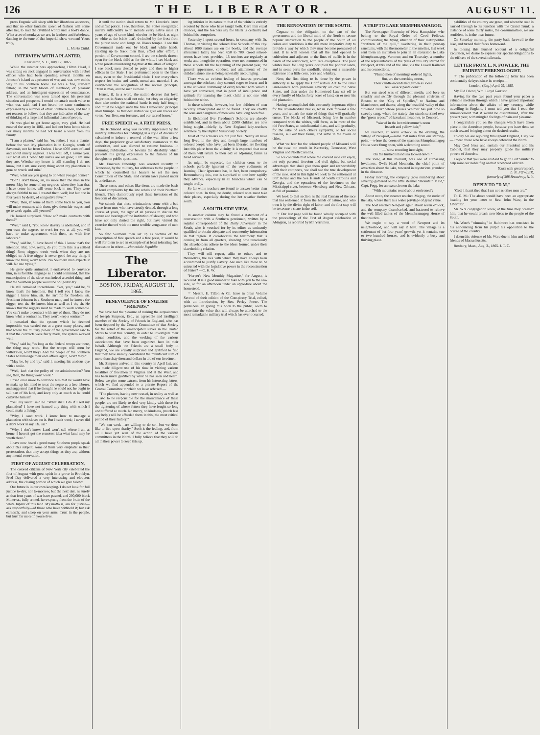126 THE LIBERATOR. AUGUST 11.
press Eugenie will sleep with her illustrious ancestors, and that no other fantastic queen of fashion will come after her, to lead the civilized world such a fool's dance. What a set of monkeys we are, in feathers and furbelows, dancing to the tune of that imperial show-woman! Yours truly,
L. Maria Child.
INTERVIEW WITH A PLANTER.
Charleston, S. C., July 17, 1865.
While the steamer was approaching Hilton Head, I was sitting on deck engaged in conversation with a rebel officer who had been spending several months on Johnson's Island as a prisoner of war, and was now on his way to his Southern home. He was a fine, stalwart fellow, in the very bloom of manhood, of pleasant address, and an intelligent expression of countenance. The conversation was soon turned upon his personal situation and prospects. I would not attach much value to what was said, had I not heard the same sentiments expressed by a number of other Southern men, and had I not reasons to believe that they are indicative of the way of thinking of a large and influential class of people.
He was glad to get home again, very glad. He had entered the army in 1861, and had not been home since. For many months he had not heard a word from his family.
"I am a planter," said he, "or, rather, I was a planter before the war. My plantation is in Georgia, south of Savannah, not far from Darien. I have 4000 acres of land and about ninety negroes. I was well off, I assure you. But what am I now? My slaves are all gone; I am sure they are. Whether my house is still standing I do not know, but I am sure every thing about my plantation is gone to wreck and ruin."
"Well, what are you going to do when you get home?"
"Do? I don't know, sir, no more than the man in the moon. May be some of my negroes, when they hear that I have come home, will come back to me. They were always faithful to me. I treated them well; lost but one in four years by death, of congestive fever."
"Well, then, if some of them come back to you, you will make contracts with them, give them fair wages, and go to work again, will you not?"
He looked surprised. "How so? make contracts with them?"
"Well," said I, "you know slavery is abolished, and if you want the negroes to work for you at all, you will have to make agreements with them, as with free laborers."
"Yes," said he, "I have heard of this. I know that's the intention. But, now, really, do you think this is a settled thing? Now, niggers won't work when they are not obliged to. A free nigger is never good for any thing. I know the thing won't work. No Southern man expects it will. No use trying."
He grew quite animated. I endeavored to convince him, in as forcible language as I could command, that the emancipation of the slave was indeed a settled thing, and that the Southern people would be obliged to try.
He still remained incredulous. "Yes, yes," said he, "I know that's the intention. But I tell you I know the nigger. I know him, sir. He isn't fit for freedom, sir. President Johnson is a Southern man, and he knows the nigger, too, sir. He knows him as well as I do, sir. He knows that the niggers must be made to work somehow. You can't make a contract with any of them. They do not know what a contract is. They won't keep a contract."
I remarked that the system which he deemed impossible was carried out at a great many places, and that where the military power of the government saw to it that the contracts were fairly made, the system worked well.
"Yes," said he, "as long as the Federal troops are there, the thing may work. But the troops will soon be withdrawn, won't they? And the people of the Southern States will manage their own affairs again, won't they?"
"May be, by and by," said I, meeting his anxious eye with a smile.
"Well, isn't that the policy of the administration? You see, then, the thing won't work."
I tried once more to convince him that he would have to make up his mind to treat the negro as a free laborer, and suggested that if he thought he could not, he ought to sell part of his land, and keep only as much as he could cultivate himself.
"Sell my land!" said he. "What shall I do if I sell my plantation? I have not learned any thing with which I could make a living."
"Why, I can't work. I know how to manage a plantation with slaves on it. But I can't work; I never did a day's work in my life, sir."
"Why, I don't know. Land won't sell where I am at home. I haven't got the remotest idea what land may be worth there."
I have now heard a good many Southern people speak about this subject, some of them very emphatic in their protestations that they accept things as they are, without any mental reservation.
FIRST OF AUGUST CELEBRATION.
The colored citizens of New York city celebrated the first of August with great spirit in a grove in Brooklyn. Fred Day delivered a very interesting and eloquent address, the closing portion of which we give below:
Our future is in our own keeping. I do not look for full justice to-day, nor to-morrow, but the next day, as surely as that four years of war have passed, and 200,000 black Minervas, fully armed, have sprung from the brain of the white Jupiter of this land. My motto is, ask for justice—ask respectfully—of those who have withheld it; but ask earnestly, and sleep on your arms. Trust in the people, but trust far more in yourselves.
it until the nation shall return to Mr. Lincoln's latest and safest policy. I see, therefore, the States reorganized merely sufficiently so to include every native male 21 years of age of some kind, whether he be black as night or white as the icicle that's dwindled by the frost from the purest snow and hangs on Dian's temple. I see this Government made one by black and white hands, yielding up to black men thus, effort after effort, a portion of Government control. I see the schools thrown open for the black child as for the white. I see black and white priests ministering together at the altars of religion. I see black men elected to petty and then to higher offices in the State. I see preferment open to the black man, even to the Presidential chair. I see everywhere respect for brains and worth, moral and material. I see everywhere the recognition of the normal principle, "Man is man, and no man is more."
Hence, if, in a word, the nation decrees that loyal majorities in States shall not rule, but obey an oligarchy, then take notice the national battle is only half fought, and must be waged until the true Democratic principle shall triumph. To that declaration we give our voices and votes, "our lives, our fortunes, and our sacred honor."
FREE SPEECH vs. A FREE PRESS.
The Richmond Whig was recently suppressed by the military authorities for indulging in a style of discussion calculated to induce a renewal of the war. After a few days, the proprietor gave satisfactory assurances to the authorities, and was allowed to resume business. In resuming publication, he bewails the disability which prevents his giving expression to the fulness of his thoughts on public questions.
Mr. Emerson Etheridge was arrested recently in Tennessee, by the military, for addresses to the people, in which he counselled his hearers to set the new Constitution of the State, and certain laws passed under it, at defiance.
These cases, and others like them, are made the basis of loud complaints by the late rebels and their Northern friends. They clamorously repel these invasions of the freedom of discussion.
We submit that these criminations come with a bad grace from men who have stoutly denied, through a long course of years, the right of all persons to discuss the nature and bearings of the institution of slavery; and who have not only denied the right, but have visited the exercise thereof with the most terrible vengeance of mob law.
So few Southern men set up as victims of the proscription of free speech and a free press, it would be well for them to set an example of at least tolerating free discussion in others.—Honesdale Republic.
The Liberator.
BOSTON, FRIDAY, AUGUST 11, 1865.
BENEVOLENCE OF ENGLISH "FRIENDS."
We have had the pleasure of making the acquaintance of Joseph Simpson, Esq., an agreeable and intelligent member of the Society of Friends in England, who has been deputed by the Central Committee of that Society for the relief of the emancipated slaves in the United States to visit this country, in order to investigate their actual condition, and the working of the various associations that have been organized here in their behalf. Although the Friends are a small body in England, we are equally surprised and gratified to find that they have already contributed the munificent sum of more than sixty thousand dollars in aid of our freedmen.
Mr. Simpson arrived in this country in April last, and has made diligent use of his time in visiting various localities of freedmen in Virginia and at the West, and has been much gratified by what he has seen and heard. Below we give some extracts from his interesting letters, which we find appended to a private Report of the Central Committee to which we have referred:—
"The planters, having now ceased, in reality as well as in law, to be responsible for the maintenance of these people, are not likely to deal very kindly with those for the tightening of whose fetters they have fought so long and suffered so much. No mercy, no kindness, (much less any help,) will be afforded them in this, the most critical period of their history."
"We can work—are willing to do so—but we don't like to live upon charity." Such is the feeling, and, from all I have yet seen of the action of the various committees in the North, I fully believe that they will do all in their power to keep this up.
ing inferior in its nature to that of the white is entirely scouted by those who have taught both. Give him equal chances, and the teachers say the black is certainly not behind his competitor.
Yesterday I spent several hours, in company with Dr. Thomas, in visiting the colored Free Schools of this city. About 1000 names are on the books, and the average attendance lately has been 650 to 700. Good school-rooms have been provided; 13 teachers are regularly at work; and though the operations were not commenced in these schools till the beginning of the present year, the general appearance, conduct, and attainments of the children struck me as being especially encouraging.
There was an evident feeling of interest prevalent amongst the scholars; they seemed eager to learn; and it is the universal testimony of every teacher with whom I have yet conversed, that in point of intelligence and aptitude for learning the black child is not one whit behind the white.
In these schools, however, but few children of men recently emancipated are to be found. They are chiefly the sons and daughters of men who have long been free.
In Richmond five Freedmen's Schools are already established, and in them about 2,000 children are now being taught—chiefly by New England lady-teachers sent here by the Baptist Missionary Society.
Most of the scholars are but just free. Nearly all have long lived in the city; and though large numbers of colored people who have just been liberated are flocking into this place from the vicinity, it is expected that most of them will return to their old or adjoining farms as hired servants.
As might be expected, the children come to the schools perfectly ignorant of the very rudiments of learning. Their ignorance has, in fact, been compulsory. Remembering this, one is surprised to note how rapidly they advance, especially in all branches which can be taught orally.
So far white teachers are found to answer better than colored ones. In time, no doubt, colored ones must take their places, especially during the hot weather further south.
A SOUTH-SIDE VIEW.
In another column may be found a statement of a conversation with a Southern gentleman, written by a regular correspondent of the Daily Advertiser in the South, who is vouched for by its editor as eminently qualified to obtain adequate and trustworthy information in that region. It corroborates the testimony that is coming in from all quarters, showing how tenaciously the slaveholders adhere to the ideas formed under their slaveholding relation.
They will still repeat, alike to others and to themselves, the lies with which they have always been accustomed to justify slavery. Are men like these to be entrusted with the legislative power in the reconstruction of States? —C. K. W.
"Harper's New Monthly Magazine," for August, is received. It is a good number to take with you to the sea-side, or for an afternoon under an apple-tree about the homestead.
☞ Messrs. E. Tilton & Co. have in press Volume Second of their edition of the Conspiracy Trial, edited, with an Introduction, by Ben. Perley Poore. The publishers, in giving this book to the public, seem to appreciate the value that will always be attached to the most remarkable military trial which has ever occurred.
THE RENOVATION OF THE SOUTH.
Cognate to the obligation on the part of the government and the liberal mind of the North to secure popular instruction to the people of the South of all colors and conditions is the still more imperative duty to provide a way by which they may become possessed of land. It is well known that all the land opened to cultivation and adjacent to the lines of traffic is in the hands of the aristocracy, with rare exceptions. The poor whites have for long years occupied the poorest lands, and in some parts the sandhills, eking out a miserable existence on a little corn, pork and whiskey.
Now, the first thing to be done by the power in authority is to apply the Confiscation Act to the rebel land-owners with judicious severity all over the Slave States, and then under the Homestead Law set off to every family of blacks forty acres of land, on or near his old plantation.
Having accomplished this extremely important object for the down-trodden blacks, let us look forward a few years, and remark the state of things that will gradually ensue. The blacks of Missouri, being few in number compared with the whites, will form, as in most of the old Free States, an uninfluential class, and will gradually, for the sake of each other's sympathy, or for social reasons, sell out their farms, and settle in the towns or cities.
What we fear for the colored people of Missouri will be the case too much in Kentucky, Tennessee, West Virginia and North Carolina.
So we conclude that where the colored race can enjoy, not only personal freedom and civil rights, but social advantages that shall give them quiet and respectability with their compeers, we shall see the true development of the race. And in this light we look to the settlement at Port Royal and the Sea Islands of South Carolina and Georgia, and the operations of the freedmen on the Mississippi river, between Vicksburg and New Orleans, as full of promise.
We look to that section as the real Canaan of the race that has redeemed it from the hands of nature, and who own it by the divine right of labor; and the first step will be to secure a share in the soil.
☞ Our last page will be found wholly occupied with the proceedings of the First of August celebration at Abington, as reported by Mr. Yerrinton.
A TRIP TO LAKE MEMPHRAMAGOG.
The Newspaper Fraternity of New Hampshire, who belong to the Royal Order of Good Fellows, commiserating the trying situation of their metropolitan "brethren of the quill," sweltering in their pent-up sanctums, with the thermometer in the nineties, last week sent them an invitation to join in an excursion to Lake Memphramagog, Vermont; and on Thursday, a number of the representatives of the press of this city started for Newport, at this end of the lake, via the Lowell Railroad and its connections.
"Plump men of mornings ordered tights,
But, ere the scorching noons,
Their candle-moulds had grown as loose
As Cossack pantaloons!"
But our steed was of different mettle, and bore us steadily and swiftly through the pleasant environs of Boston to the "City of Spindles," to Nashua and Manchester, and thence, along the beautiful valley of that "lowland river" whose praises Whittier has just now so sweetly sung, where the stately elm stands sentinel over the "green repose" of luxuriant meadows, to Concord.
"Waved in the hot midrummer's noon
Its soft and yellow hair,"
we reached, at seven o'clock in the evening, the village of Newport,—some 250 miles from our starting-point,—where the doors of the spacious Memphramagog House were flung open, with welcoming sound.
—"slow rounding into sight,
On the hushed inland sea looked down."
The view, at this moment, was one of surpassing loveliness. Owl's Head Mountain, the chief point of attraction about the lake, towered in mysterious grandeur in the distance.
Friday morning, the company (now numbering about seventy) gathered on the little steamer "Mountain Maid," Capt. Fogg, for an excursion on the lake.
"With mountains round about environed";
About noon, the steamer reached Magog, the outlet of the lake, where there is a water privilege of great value.
The boat reached Newport again about seven o'clock, and the company disembarked, and hastened to relieve the well-filled tables of the Memphramagog House of their burden.
We ought to say a word of Newport and its neighborhood, and will say it here. The village is a settlement of but four years' growth, yet it contains one or two hundred houses, and is evidently a busy and thriving place.
pabilities of the country are great, and when the road is carried through to its junction with the Grand Trunk, a distance of some thirty miles, the consummation, we are confident, is in the near future.
On Saturday morning, the party bade farewell to the lake, and turned their faces homeward.
In closing this hurried account of a delightful excursion, we desire to express our special obligations to the officers of the several railroads.
LETTER FROM L. N. FOWLER, THE EMINENT PHRENOLOGIST.
☞ The publication of the following letter has been accidentally delayed since its receipt:—
London, (Eng.) April 29, 1865.
My Old Friend, Wm. Lloyd Garrison:
Having for the two past years found your paper a valuable medium through which I have gained important information about the affairs of my country, while travelling in England, I must tell you that I read the announcement that it would be discontinued, after the present year, with mingled feelings of pain and pleasure.
I congratulate you on the changes which have taken place in the American people, because you have done so much toward bringing about the desired results.
To-day we are rejoicing throughout England, I say we—I mean those who have always defended the North.
May God bless and sustain our President and his Cabinet, that they may properly guide the military powers of America.
I rejoice that you were enabled to go to Fort Sumter to help raise our noble flag on that renowned old ruin.
Yours with great respect,
L. N. FOWLER,
formerly of 308 Broadway, N. Y.
REPLY TO "D M."
"God, I thank thee that I am not as other men are."
To D. M.: The above would have been an appropriate heading for your letter to Rev. John Ware, in the Liberator.
Mr. W.'s congregation knew, at the time they "called" him, that he would preach new ideas to the people of the South.
Mr. Ware's "trimming" in Baltimore has consisted in his announcing from his pulpit his opposition to the "curse of the country."
I deem this defence of Mr. Ware due to him and his old friends of Massachusetts.
Roxbury, Mass., Aug. 3., 1865. J. T. C.